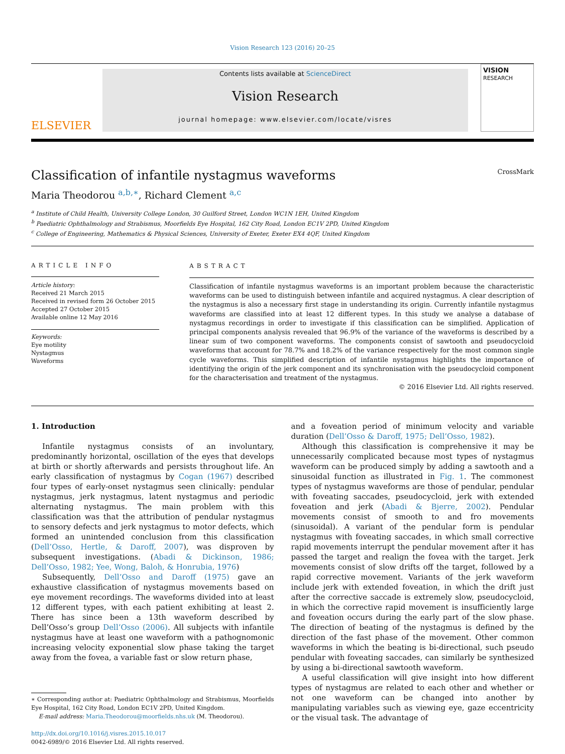Vision Research 123 (2016) 20–25
ELSEVIER
Contents lists available at ScienceDirect
Vision Research
journal homepage: www.elsevier.com/locate/visres
VISION
RESEARCH
Classification of infantile nystagmus waveforms CrossMark
Maria Theodorou <sup>a,b,∗</sup>, Richard Clement <sup>a,c</sup>
<sup>a</sup> Institute of Child Health, University College London, 30 Guilford Street, London WC1N 1EH, United Kingdom
<sup>b</sup> Paediatric Ophthalmology and Strabismus, Moorfields Eye Hospital, 162 City Road, London EC1V 2PD, United Kingdom
<sup>c</sup> College of Engineering, Mathematics & Physical Sciences, University of Exeter, Exeter EX4 4QF, United Kingdom
ARTICLE INFO
Article history:
Received 21 March 2015
Received in revised form 26 October 2015
Accepted 27 October 2015
Available online 12 May 2016
Keywords:
Eye motility
Nystagmus
Waveforms
ABSTRACT
Classification of infantile nystagmus waveforms is an important problem because the characteristic waveforms can be used to distinguish between infantile and acquired nystagmus. A clear description of the nystagmus is also a necessary first stage in understanding its origin. Currently infantile nystagmus waveforms are classified into at least 12 different types. In this study we analyse a database of nystagmus recordings in order to investigate if this classification can be simplified. Application of principal components analysis revealed that 96.9% of the variance of the waveforms is described by a linear sum of two component waveforms. The components consist of sawtooth and pseudocycloid waveforms that account for 78.7% and 18.2% of the variance respectively for the most common single cycle waveforms. This simplified description of infantile nystagmus highlights the importance of identifying the origin of the jerk component and its synchronisation with the pseudocycloid component for the characterisation and treatment of the nystagmus.
© 2016 Elsevier Ltd. All rights reserved.
1. Introduction
Infantile nystagmus consists of an involuntary, predominantly horizontal, oscillation of the eyes that develops at birth or shortly afterwards and persists throughout life. An early classification of nystagmus by Cogan (1967) described four types of early-onset nystagmus seen clinically: pendular nystagmus, jerk nystagmus, latent nystagmus and periodic alternating nystagmus. The main problem with this classification was that the attribution of pendular nystagmus to sensory defects and jerk nystagmus to motor defects, which formed an unintended conclusion from this classification (Dell’Osso, Hertle, & Daroff, 2007), was disproven by subsequent investigations. (Abadi & Dickinson, 1986; Dell’Osso, 1982; Yee, Wong, Baloh, & Honrubia, 1976)
Subsequently, Dell’Osso and Daroff (1975) gave an exhaustive classification of nystagmus movements based on eye movement recordings. The waveforms divided into at least 12 different types, with each patient exhibiting at least 2. There has since been a 13th waveform described by Dell’Osso’s group Dell’Osso (2006). All subjects with infantile nystagmus have at least one waveform with a pathognomonic increasing velocity exponential slow phase taking the target away from the fovea, a variable fast or slow return phase,
∗ Corresponding author at: Paediatric Ophthalmology and Strabismus, Moorfields Eye Hospital, 162 City Road, London EC1V 2PD, United Kingdom.
E-mail address: Maria.Theodorou@moorfields.nhs.uk (M. Theodorou).
http://dx.doi.org/10.1016/j.visres.2015.10.017
0042-6989/© 2016 Elsevier Ltd. All rights reserved.
and a foveation period of minimum velocity and variable duration (Dell’Osso & Daroff, 1975; Dell’Osso, 1982).
Although this classification is comprehensive it may be unnecessarily complicated because most types of nystagmus waveform can be produced simply by adding a sawtooth and a sinusoidal function as illustrated in Fig. 1. The commonest types of nystagmus waveforms are those of pendular, pendular with foveating saccades, pseudocycloid, jerk with extended foveation and jerk (Abadi & Bjerre, 2002). Pendular movements consist of smooth to and fro movements (sinusoidal). A variant of the pendular form is pendular nystagmus with foveating saccades, in which small corrective rapid movements interrupt the pendular movement after it has passed the target and realign the fovea with the target. Jerk movements consist of slow drifts off the target, followed by a rapid corrective movement. Variants of the jerk waveform include jerk with extended foveation, in which the drift just after the corrective saccade is extremely slow, pseudocycloid, in which the corrective rapid movement is insufficiently large and foveation occurs during the early part of the slow phase. The direction of beating of the nystagmus is defined by the direction of the fast phase of the movement. Other common waveforms in which the beating is bi-directional, such pseudo pendular with foveating saccades, can similarly be synthesized by using a bi-directional sawtooth waveform.
A useful classification will give insight into how different types of nystagmus are related to each other and whether or not one waveform can be changed into another by manipulating variables such as viewing eye, gaze eccentricity or the visual task. The advantage of